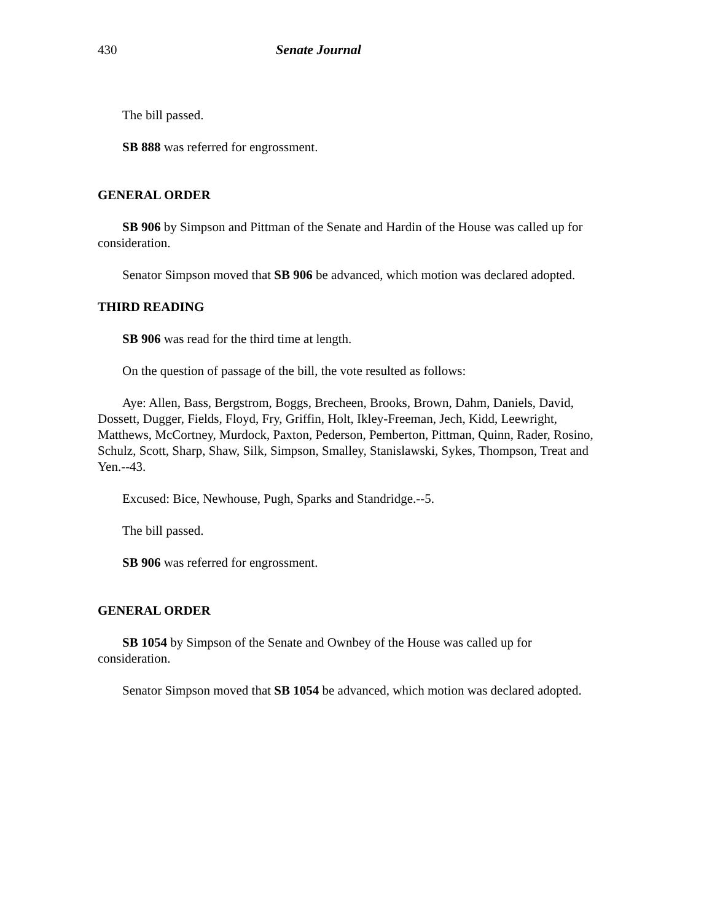430 Senate Journal
The bill passed.
SB 888 was referred for engrossment.
GENERAL ORDER
SB 906 by Simpson and Pittman of the Senate and Hardin of the House was called up for consideration.
Senator Simpson moved that SB 906 be advanced, which motion was declared adopted.
THIRD READING
SB 906 was read for the third time at length.
On the question of passage of the bill, the vote resulted as follows:
Aye: Allen, Bass, Bergstrom, Boggs, Brecheen, Brooks, Brown, Dahm, Daniels, David, Dossett, Dugger, Fields, Floyd, Fry, Griffin, Holt, Ikley-Freeman, Jech, Kidd, Leewright, Matthews, McCortney, Murdock, Paxton, Pederson, Pemberton, Pittman, Quinn, Rader, Rosino, Schulz, Scott, Sharp, Shaw, Silk, Simpson, Smalley, Stanislawski, Sykes, Thompson, Treat and Yen.--43.
Excused: Bice, Newhouse, Pugh, Sparks and Standridge.--5.
The bill passed.
SB 906 was referred for engrossment.
GENERAL ORDER
SB 1054 by Simpson of the Senate and Ownbey of the House was called up for consideration.
Senator Simpson moved that SB 1054 be advanced, which motion was declared adopted.